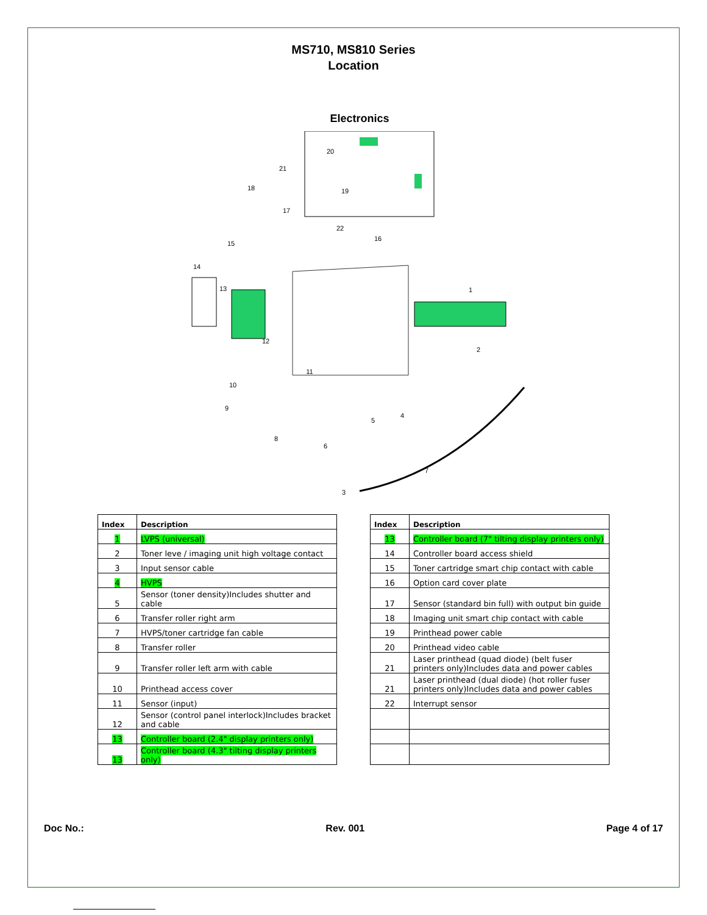MS710, MS810 Series
Location
Electronics
1
2
3
4
5
6
7
8
9
10
11
12
13
14
15
16
17
18
19
20
21
22
| Index | Description |
| --- | --- |
| 1 | LVPS (universal) |
| 2 | Toner leve / imaging unit high voltage contact |
| 3 | Input sensor cable |
| 4 | HVPS |
| 5 | Sensor (toner density)Includes shutter and cable |
| 6 | Transfer roller right arm |
| 7 | HVPS/toner cartridge fan cable |
| 8 | Transfer roller |
| 9 | Transfer roller left arm with cable |
| 10 | Printhead access cover |
| 11 | Sensor (input) |
| 12 | Sensor (control panel interlock)Includes bracket and cable |
| 13 | Controller board (2.4" display printers only) |
| 13 | Controller board (4.3" tilting display printers only) |
| Index | Description |
| --- | --- |
| 13 | Controller board (7" tilting display printers only) |
| 14 | Controller board access shield |
| 15 | Toner cartridge smart chip contact with cable |
| 16 | Option card cover plate |
| 17 | Sensor (standard bin full) with output bin guide |
| 18 | Imaging unit smart chip contact with cable |
| 19 | Printhead power cable |
| 20 | Printhead video cable |
| 21 | Laser printhead (quad diode) (belt fuser printers only)Includes data and power cables |
| 21 | Laser printhead (dual diode) (hot roller fuser printers only)Includes data and power cables |
| 22 | Interrupt sensor |
Doc No.: Rev. 001 Page 4 of 17